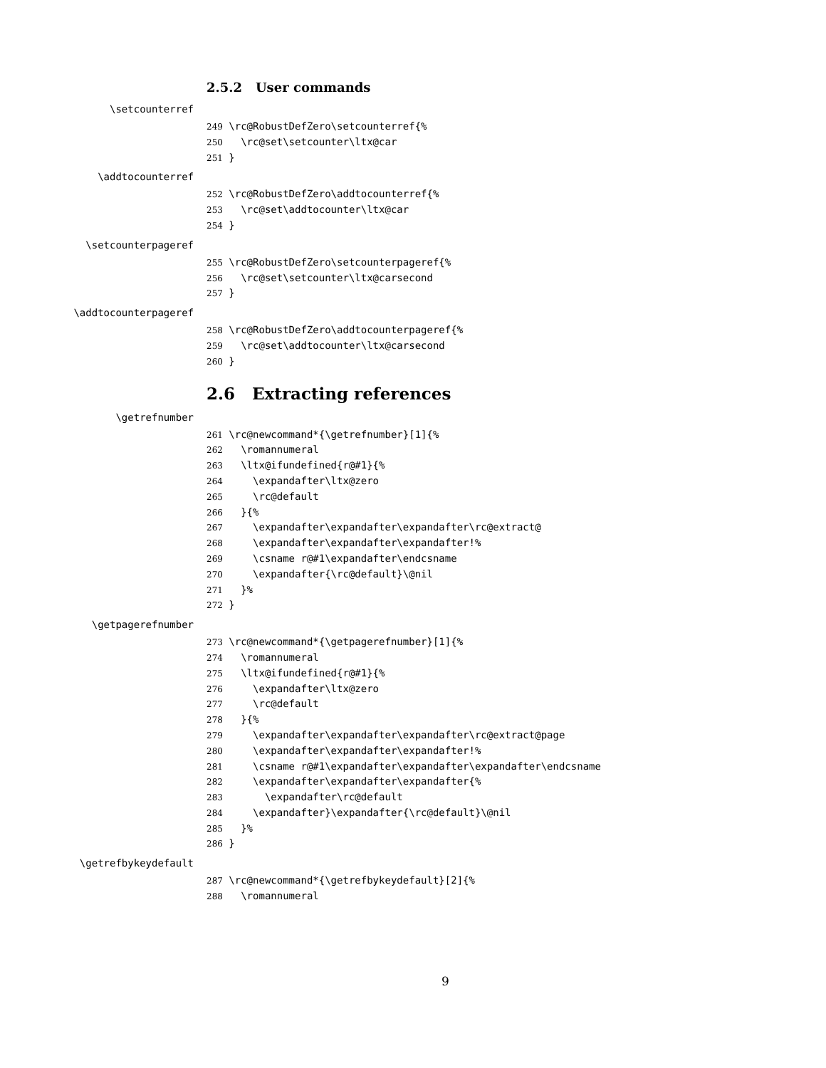2.5.2 User commands
\setcounterref
249 \rc@RobustDefZero\setcounterref{% 250 \rc@set\setcounter\ltx@car 251 }
\addtocounterref
252 \rc@RobustDefZero\addtocounterref{% 253 \rc@set\addtocounter\ltx@car 254 }
\setcounterpageref
255 \rc@RobustDefZero\setcounterpageref{% 256 \rc@set\setcounter\ltx@carsecond 257 }
\addtocounterpageref
258 \rc@RobustDefZero\addtocounterpageref{% 259 \rc@set\addtocounter\ltx@carsecond 260 }
2.6 Extracting references
\getrefnumber
261 \rc@newcommand*{\getrefnumber}[1]{% 262 \romannumeral 263 \ltx@ifundefined{r@#1}{% 264 \expandafter\ltx@zero 265 \rc@default 266 }{% 267 \expandafter\expandafter\expandafter\rc@extract@ 268 \expandafter\expandafter\expandafter!% 269 \csname r@#1\expandafter\endcsname 270 \expandafter{\rc@default}\@nil 271 }% 272 }
\getpagerefnumber
273 \rc@newcommand*{\getpagerefnumber}[1]{% 274 \romannumeral 275 \ltx@ifundefined{r@#1}{% 276 \expandafter\ltx@zero 277 \rc@default 278 }{% 279 \expandafter\expandafter\expandafter\rc@extract@page 280 \expandafter\expandafter\expandafter!% 281 \csname r@#1\expandafter\expandafter\expandafter\endcsname 282 \expandafter\expandafter\expandafter{% 283 \expandafter\rc@default 284 \expandafter}\expandafter{\rc@default}\@nil 285 }% 286 }
\getrefbykeydefault
287 \rc@newcommand*{\getrefbykeydefault}[2]{% 288 \romannumeral
9